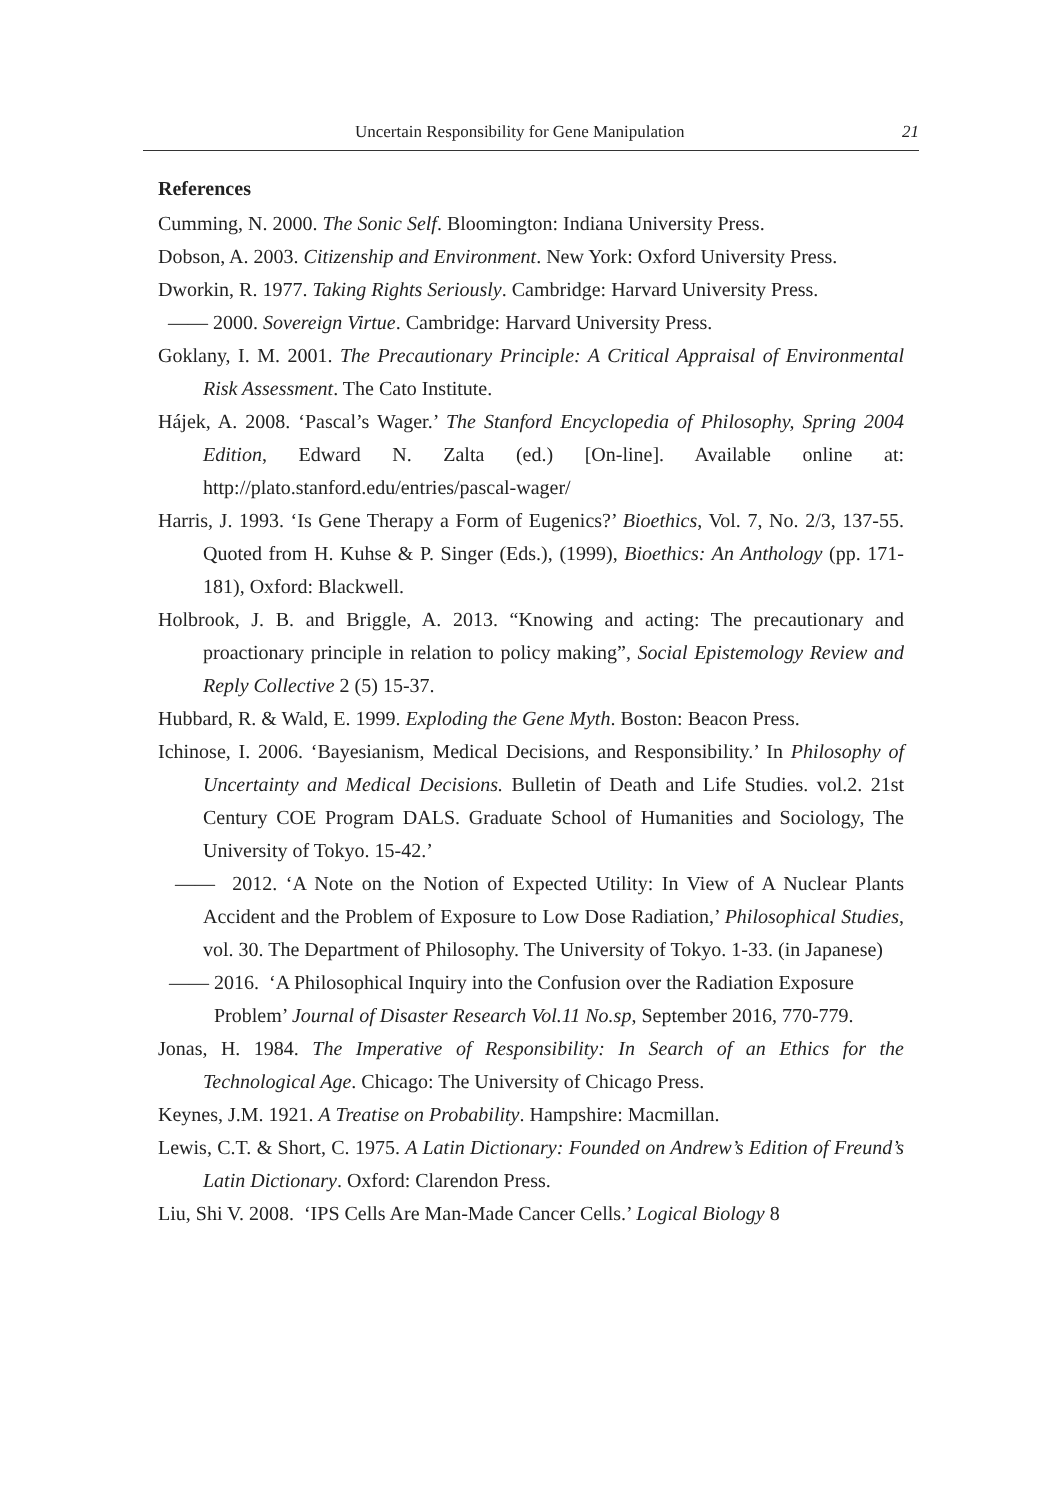Uncertain Responsibility for Gene Manipulation 21
References
Cumming, N. 2000. The Sonic Self. Bloomington: Indiana University Press.
Dobson, A. 2003. Citizenship and Environment. New York: Oxford University Press.
Dworkin, R. 1977. Taking Rights Seriously. Cambridge: Harvard University Press.
—— 2000. Sovereign Virtue. Cambridge: Harvard University Press.
Goklany, I. M. 2001. The Precautionary Principle: A Critical Appraisal of Environmental Risk Assessment. The Cato Institute.
Hájek, A. 2008. ‘Pascal’s Wager.’ The Stanford Encyclopedia of Philosophy, Spring 2004 Edition, Edward N. Zalta (ed.) [On-line]. Available online at: http://plato.stanford.edu/entries/pascal-wager/
Harris, J. 1993. ‘Is Gene Therapy a Form of Eugenics?’ Bioethics, Vol. 7, No. 2/3, 137-55. Quoted from H. Kuhse & P. Singer (Eds.), (1999), Bioethics: An Anthology (pp. 171-181), Oxford: Blackwell.
Holbrook, J. B. and Briggle, A. 2013. “Knowing and acting: The precautionary and proactionary principle in relation to policy making”, Social Epistemology Review and Reply Collective 2 (5) 15-37.
Hubbard, R. & Wald, E. 1999. Exploding the Gene Myth. Boston: Beacon Press.
Ichinose, I. 2006. ‘Bayesianism, Medical Decisions, and Responsibility.’ In Philosophy of Uncertainty and Medical Decisions. Bulletin of Death and Life Studies. vol.2. 21st Century COE Program DALS. Graduate School of Humanities and Sociology, The University of Tokyo. 15-42.’
—— 2012. ‘A Note on the Notion of Expected Utility: In View of A Nuclear Plants Accident and the Problem of Exposure to Low Dose Radiation,’ Philosophical Studies, vol. 30. The Department of Philosophy. The University of Tokyo. 1-33. (in Japanese)
—— 2016. ‘A Philosophical Inquiry into the Confusion over the Radiation Exposure Problem’ Journal of Disaster Research Vol.11 No.sp, September 2016, 770-779.
Jonas, H. 1984. The Imperative of Responsibility: In Search of an Ethics for the Technological Age. Chicago: The University of Chicago Press.
Keynes, J.M. 1921. A Treatise on Probability. Hampshire: Macmillan.
Lewis, C.T. & Short, C. 1975. A Latin Dictionary: Founded on Andrew’s Edition of Freund’s Latin Dictionary. Oxford: Clarendon Press.
Liu, Shi V. 2008. ‘IPS Cells Are Man-Made Cancer Cells.’ Logical Biology 8